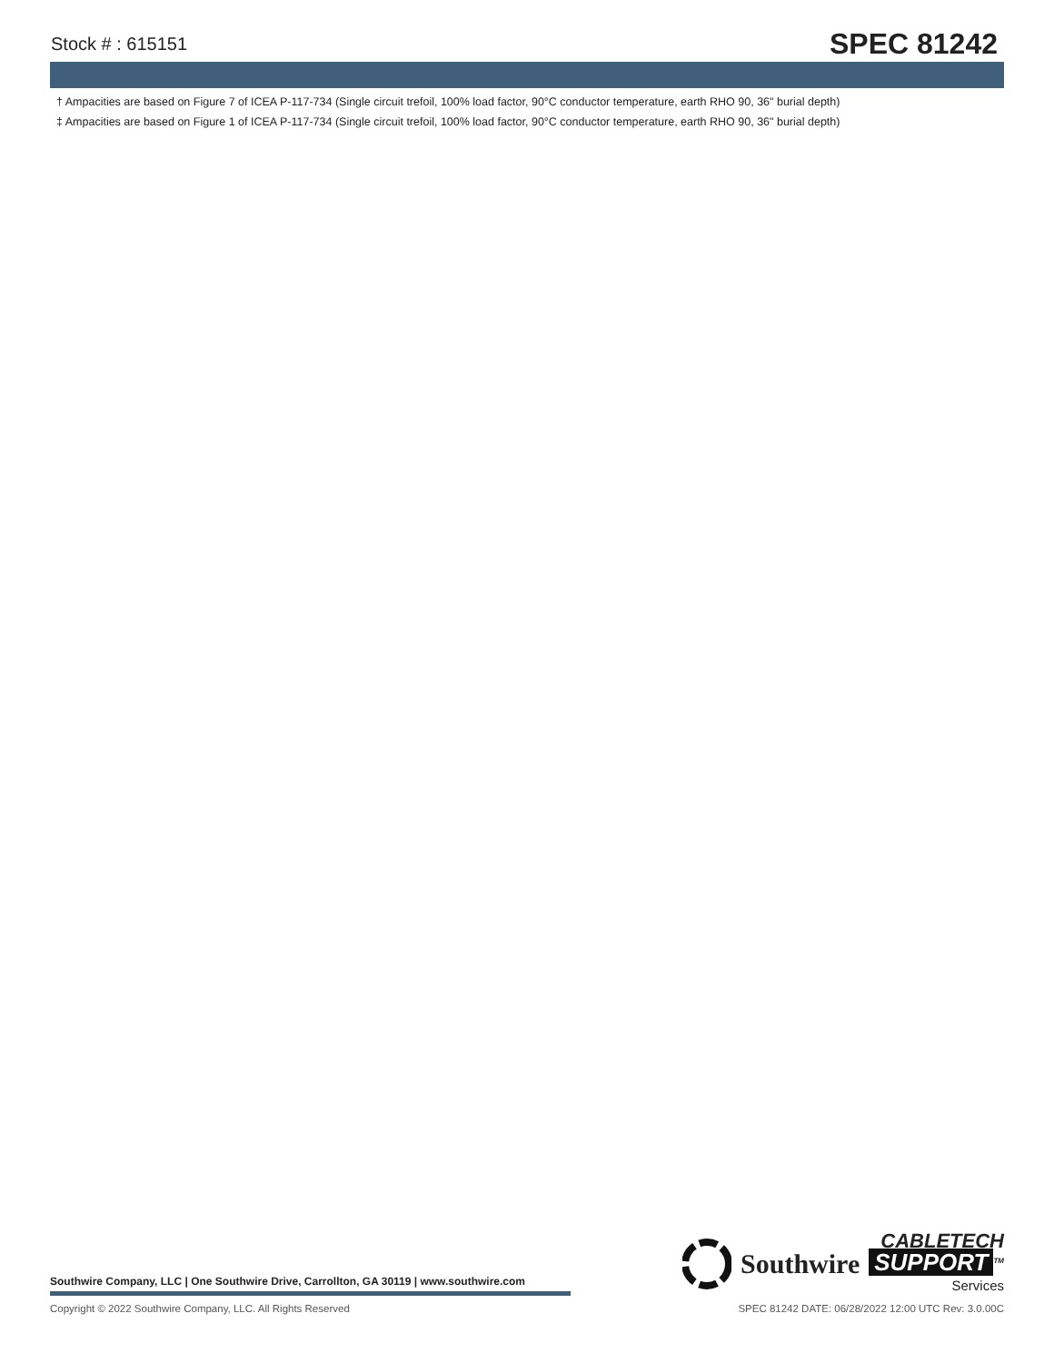Stock # : 615151 SPEC 81242
† Ampacities are based on Figure 7 of ICEA P-117-734 (Single circuit trefoil, 100% load factor, 90°C conductor temperature, earth RHO 90, 36" burial depth)
‡ Ampacities are based on Figure 1 of ICEA P-117-734 (Single circuit trefoil, 100% load factor, 90°C conductor temperature, earth RHO 90, 36" burial depth)
Southwire Company, LLC | One Southwire Drive, Carrollton, GA 30119 | www.southwire.com
Southwire
CABLETECH
SUPPORT<sup>TM</sup>
Services
Copyright © 2022 Southwire Company, LLC. All Rights Reserved SPEC 81242 DATE: 06/28/2022 12:00 UTC Rev: 3.0.00C